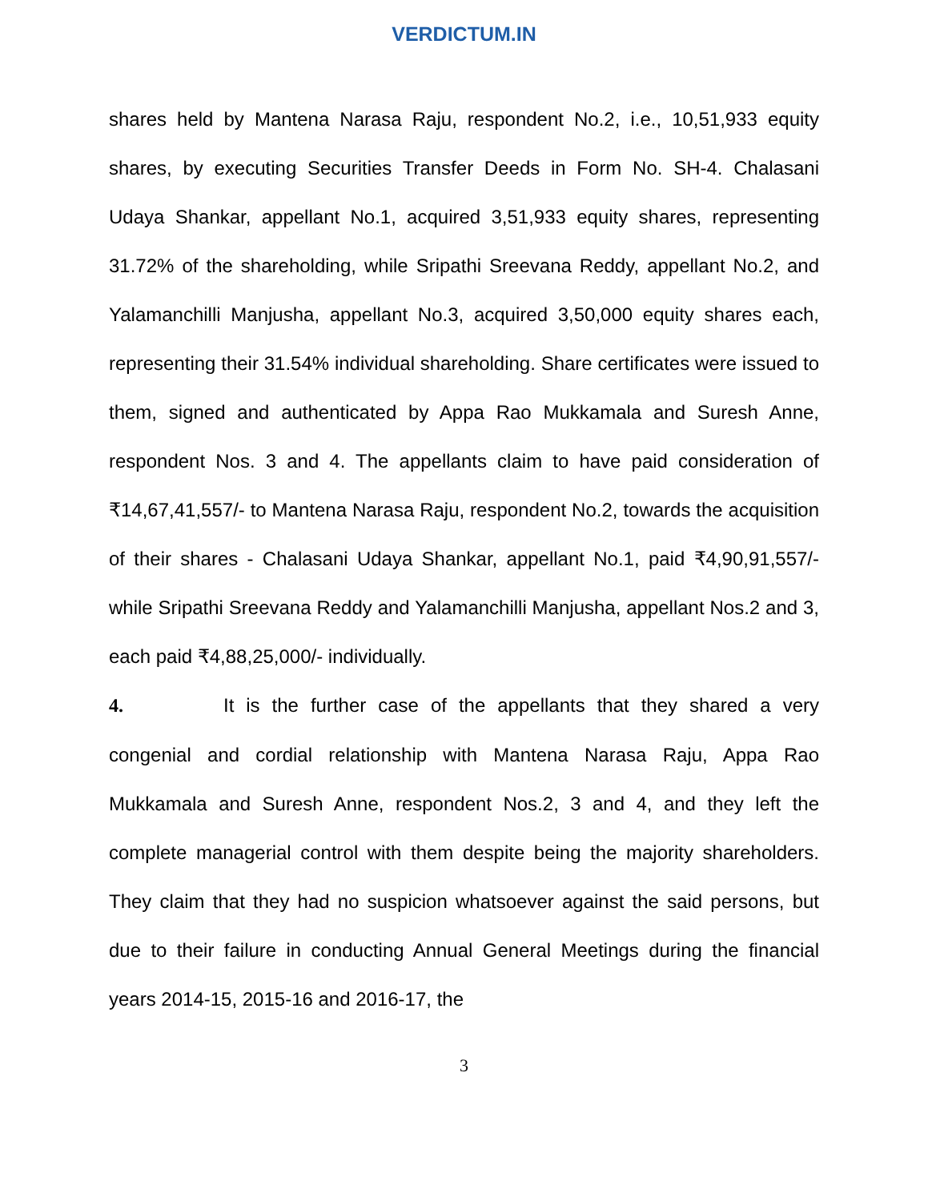VERDICTUM.IN
shares held by Mantena Narasa Raju, respondent No.2, i.e., 10,51,933 equity shares, by executing Securities Transfer Deeds in Form No. SH-4. Chalasani Udaya Shankar, appellant No.1, acquired 3,51,933 equity shares, representing 31.72% of the shareholding, while Sripathi Sreevana Reddy, appellant No.2, and Yalamanchilli Manjusha, appellant No.3, acquired 3,50,000 equity shares each, representing their 31.54% individual shareholding. Share certificates were issued to them, signed and authenticated by Appa Rao Mukkamala and Suresh Anne, respondent Nos. 3 and 4. The appellants claim to have paid consideration of ₹14,67,41,557/- to Mantena Narasa Raju, respondent No.2, towards the acquisition of their shares - Chalasani Udaya Shankar, appellant No.1, paid ₹4,90,91,557/- while Sripathi Sreevana Reddy and Yalamanchilli Manjusha, appellant Nos.2 and 3, each paid ₹4,88,25,000/- individually.
4. It is the further case of the appellants that they shared a very congenial and cordial relationship with Mantena Narasa Raju, Appa Rao Mukkamala and Suresh Anne, respondent Nos.2, 3 and 4, and they left the complete managerial control with them despite being the majority shareholders. They claim that they had no suspicion whatsoever against the said persons, but due to their failure in conducting Annual General Meetings during the financial years 2014-15, 2015-16 and 2016-17, the
3